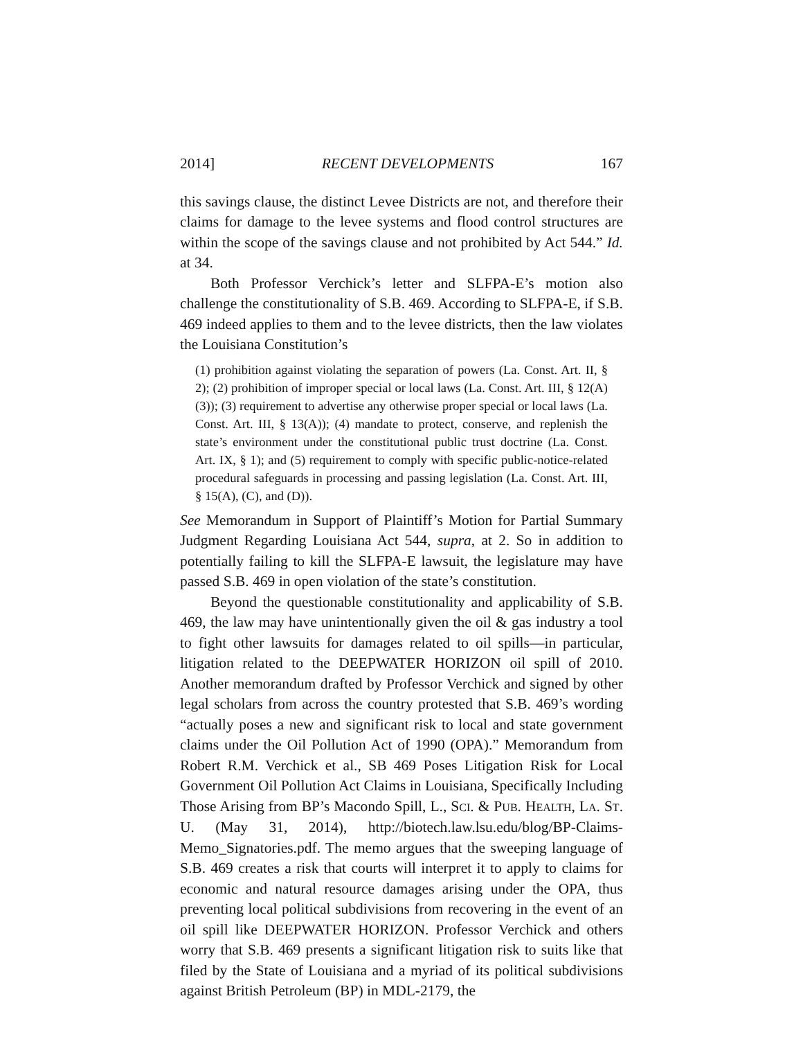2014] RECENT DEVELOPMENTS 167
this savings clause, the distinct Levee Districts are not, and therefore their claims for damage to the levee systems and flood control structures are within the scope of the savings clause and not prohibited by Act 544.” Id. at 34.
Both Professor Verchick’s letter and SLFPA-E’s motion also challenge the constitutionality of S.B. 469. According to SLFPA-E, if S.B. 469 indeed applies to them and to the levee districts, then the law violates the Louisiana Constitution’s
(1) prohibition against violating the separation of powers (La. Const. Art. II, § 2); (2) prohibition of improper special or local laws (La. Const. Art. III, § 12(A)(3)); (3) requirement to advertise any otherwise proper special or local laws (La. Const. Art. III, § 13(A)); (4) mandate to protect, conserve, and replenish the state’s environment under the constitutional public trust doctrine (La. Const. Art. IX, § 1); and (5) requirement to comply with specific public-notice-related procedural safeguards in processing and passing legislation (La. Const. Art. III, § 15(A), (C), and (D)).
See Memorandum in Support of Plaintiff’s Motion for Partial Summary Judgment Regarding Louisiana Act 544, supra, at 2. So in addition to potentially failing to kill the SLFPA-E lawsuit, the legislature may have passed S.B. 469 in open violation of the state’s constitution.
Beyond the questionable constitutionality and applicability of S.B. 469, the law may have unintentionally given the oil & gas industry a tool to fight other lawsuits for damages related to oil spills—in particular, litigation related to the DEEPWATER HORIZON oil spill of 2010. Another memorandum drafted by Professor Verchick and signed by other legal scholars from across the country protested that S.B. 469’s wording “actually poses a new and significant risk to local and state government claims under the Oil Pollution Act of 1990 (OPA).” Memorandum from Robert R.M. Verchick et al., SB 469 Poses Litigation Risk for Local Government Oil Pollution Act Claims in Louisiana, Specifically Including Those Arising from BP’s Macondo Spill, L., SCI. & PUB. HEALTH, LA. ST. U. (May 31, 2014), http://biotech.law.lsu.edu/blog/BP-Claims-Memo_Signatories.pdf. The memo argues that the sweeping language of S.B. 469 creates a risk that courts will interpret it to apply to claims for economic and natural resource damages arising under the OPA, thus preventing local political subdivisions from recovering in the event of an oil spill like DEEPWATER HORIZON. Professor Verchick and others worry that S.B. 469 presents a significant litigation risk to suits like that filed by the State of Louisiana and a myriad of its political subdivisions against British Petroleum (BP) in MDL-2179, the